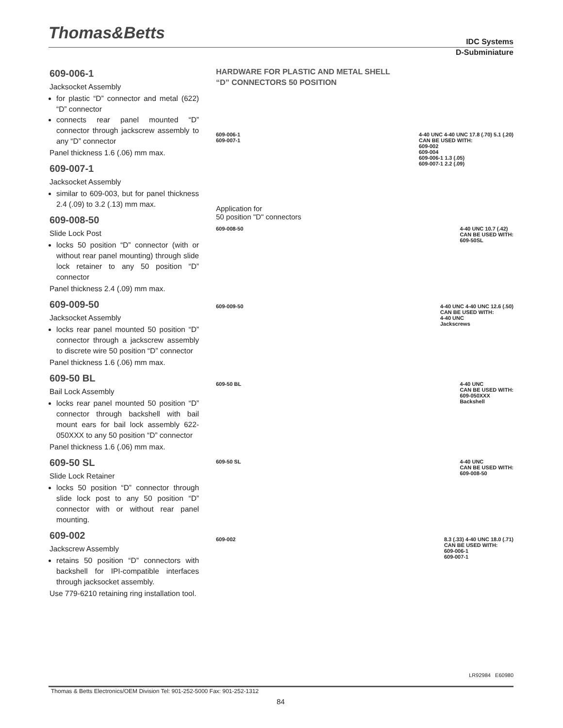Thomas&Betts
IDC Systems
D-Subminiature
609-006-1
Jacksocket Assembly
for plastic “D” connector and metal (622) “D” connector
connects rear panel mounted “D” connector through jackscrew assembly to any “D” connector
Panel thickness 1.6 (.06) mm max.
609-007-1
Jacksocket Assembly
similar to 609-003, but for panel thickness 2.4 (.09) to 3.2 (.13) mm max.
609-008-50
Slide Lock Post
locks 50 position “D” connector (with or without rear panel mounting) through slide lock retainer to any 50 position “D” connector
Panel thickness 2.4 (.09) mm max.
609-009-50
Jacksocket Assembly
locks rear panel mounted 50 position “D” connector through a jackscrew assembly to discrete wire 50 position “D” connector
Panel thickness 1.6 (.06) mm max.
609-50 BL
Bail Lock Assembly
locks rear panel mounted 50 position “D” connector through backshell with bail mount ears for bail lock assembly 622-050XXX to any 50 position “D” connector
Panel thickness 1.6 (.06) mm max.
609-50 SL
Slide Lock Retainer
locks 50 position “D” connector through slide lock post to any 50 position “D” connector with or without rear panel mounting.
609-002
Jackscrew Assembly
retains 50 position “D” connectors with backshell for IPI-compatible interfaces through jacksocket assembly.
Use 779-6210 retaining ring installation tool.
HARDWARE FOR PLASTIC AND METAL SHELL
“D” CONNECTORS 50 POSITION
609-006-1
609-007-1
4-40 UNC 4-40 UNC 17.8 (.70) 5.1 (.20)
CAN BE USED WITH:
609-002
609-004
609-006-1 1.3 (.05)
609-007-1 2.2 (.09)
Application for
50 position "D" connectors
609-008-50 4-40 UNC 10.7 (.42)
CAN BE USED WITH:
609-50SL
609-009-50 4-40 UNC 4-40 UNC 12.6 (.50)
CAN BE USED WITH:
4-40 UNC
Jackscrews
609-50 BL 4-40 UNC
CAN BE USED WITH:
609-050XXX
Backshell
609-50 SL 4-40 UNC
CAN BE USED WITH:
609-008-50
609-002 8.3 (.33) 4-40 UNC 18.0 (.71)
CAN BE USED WITH:
609-006-1
609-007-1
LR92984 E60980
Thomas & Betts Electronics/OEM Division Tel: 901-252-5000 Fax: 901-252-1312
84